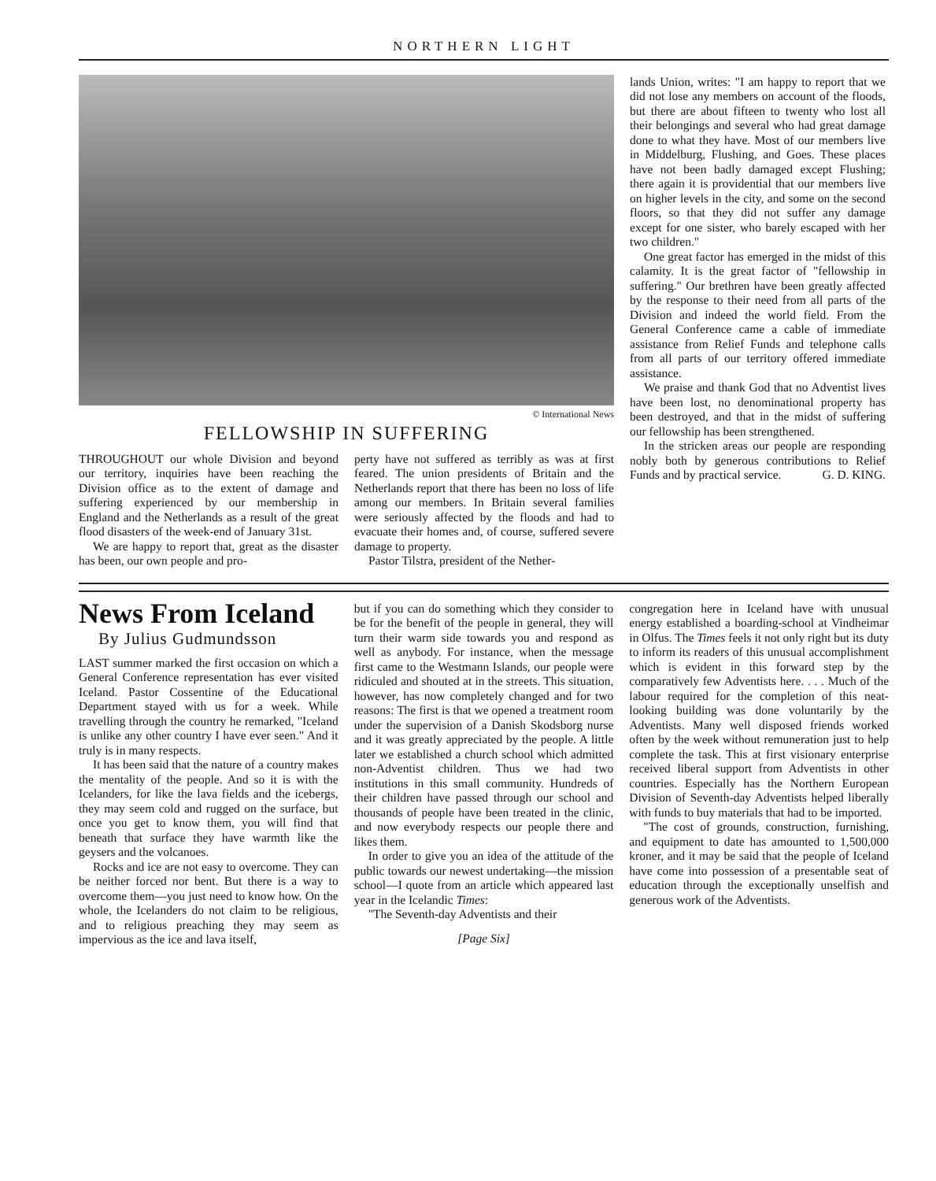NORTHERN LIGHT
© International News
FELLOWSHIP IN SUFFERING
THROUGHOUT our whole Division and beyond our territory, inquiries have been reaching the Division office as to the extent of damage and suffering experienced by our membership in England and the Netherlands as a result of the great flood disasters of the week-end of January 31st.
We are happy to report that, great as the disaster has been, our own people and pro-
perty have not suffered as terribly as was at first feared. The union presidents of Britain and the Netherlands report that there has been no loss of life among our members. In Britain several families were seriously affected by the floods and had to evacuate their homes and, of course, suffered severe damage to property.
Pastor Tilstra, president of the Nether-
lands Union, writes: "I am happy to report that we did not lose any members on account of the floods, but there are about fifteen to twenty who lost all their belongings and several who had great damage done to what they have. Most of our members live in Middelburg, Flushing, and Goes. These places have not been badly damaged except Flushing; there again it is providential that our members live on higher levels in the city, and some on the second floors, so that they did not suffer any damage except for one sister, who barely escaped with her two children."
One great factor has emerged in the midst of this calamity. It is the great factor of "fellowship in suffering." Our brethren have been greatly affected by the response to their need from all parts of the Division and indeed the world field. From the General Conference came a cable of immediate assistance from Relief Funds and telephone calls from all parts of our territory offered immediate assistance.
We praise and thank God that no Adventist lives have been lost, no denominational property has been destroyed, and that in the midst of suffering our fellowship has been strengthened.
In the stricken areas our people are responding nobly both by generous contributions to Relief Funds and by practical service. G. D. KING.
News From Iceland
By Julius Gudmundsson
LAST summer marked the first occasion on which a General Conference representation has ever visited Iceland. Pastor Cossentine of the Educational Department stayed with us for a week. While travelling through the country he remarked, "Iceland is unlike any other country I have ever seen." And it truly is in many respects.
It has been said that the nature of a country makes the mentality of the people. And so it is with the Icelanders, for like the lava fields and the icebergs, they may seem cold and rugged on the surface, but once you get to know them, you will find that beneath that surface they have warmth like the geysers and the volcanoes.
Rocks and ice are not easy to overcome. They can be neither forced nor bent. But there is a way to overcome them—you just need to know how. On the whole, the Icelanders do not claim to be religious, and to religious preaching they may seem as impervious as the ice and lava itself,
but if you can do something which they consider to be for the benefit of the people in general, they will turn their warm side towards you and respond as well as anybody. For instance, when the message first came to the Westmann Islands, our people were ridiculed and shouted at in the streets. This situation, however, has now completely changed and for two reasons: The first is that we opened a treatment room under the supervision of a Danish Skodsborg nurse and it was greatly appreciated by the people. A little later we established a church school which admitted non-Adventist children. Thus we had two institutions in this small community. Hundreds of their children have passed through our school and thousands of people have been treated in the clinic, and now everybody respects our people there and likes them.
In order to give you an idea of the attitude of the public towards our newest undertaking—the mission school—I quote from an article which appeared last year in the Icelandic Times:
"The Seventh-day Adventists and their
[Page Six]
congregation here in Iceland have with unusual energy established a boarding-school at Vindheimar in Olfus. The Times feels it not only right but its duty to inform its readers of this unusual accomplishment which is evident in this forward step by the comparatively few Adventists here. . . . Much of the labour required for the completion of this neat-looking building was done voluntarily by the Adventists. Many well disposed friends worked often by the week without remuneration just to help complete the task. This at first visionary enterprise received liberal support from Adventists in other countries. Especially has the Northern European Division of Seventh-day Adventists helped liberally with funds to buy materials that had to be imported.
"The cost of grounds, construction, furnishing, and equipment to date has amounted to 1,500,000 kroner, and it may be said that the people of Iceland have come into possession of a presentable seat of education through the exceptionally unselfish and generous work of the Adventists.